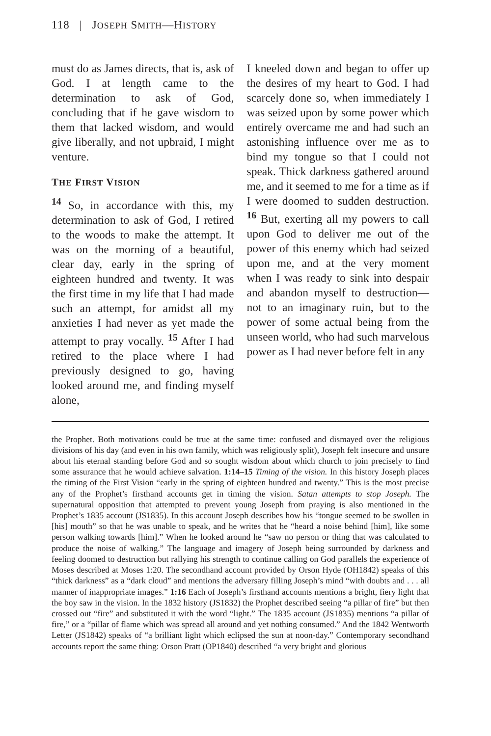118 | JOSEPH SMITH—HISTORY
must do as James directs, that is, ask of God. I at length came to the determination to ask of God, concluding that if he gave wisdom to them that lacked wisdom, and would give liberally, and not upbraid, I might venture.
THE FIRST VISION
<sup>14</sup> So, in accordance with this, my determination to ask of God, I retired to the woods to make the attempt. It was on the morning of a beautiful, clear day, early in the spring of eighteen hundred and twenty. It was the first time in my life that I had made such an attempt, for amidst all my anxieties I had never as yet made the attempt to pray vocally. <sup>15</sup> After I had retired to the place where I had previously designed to go, having looked around me, and finding myself alone,
I kneeled down and began to offer up the desires of my heart to God. I had scarcely done so, when immediately I was seized upon by some power which entirely overcame me and had such an astonishing influence over me as to bind my tongue so that I could not speak. Thick darkness gathered around me, and it seemed to me for a time as if I were doomed to sudden destruction. <sup>16</sup> But, exerting all my powers to call upon God to deliver me out of the power of this enemy which had seized upon me, and at the very moment when I was ready to sink into despair and abandon myself to destruction—not to an imaginary ruin, but to the power of some actual being from the unseen world, who had such marvelous power as I had never before felt in any
the Prophet. Both motivations could be true at the same time: confused and dismayed over the religious divisions of his day (and even in his own family, which was religiously split), Joseph felt insecure and unsure about his eternal standing before God and so sought wisdom about which church to join precisely to find some assurance that he would achieve salvation. 1:14–15 Timing of the vision. In this history Joseph places the timing of the First Vision “early in the spring of eighteen hundred and twenty.” This is the most precise any of the Prophet’s firsthand accounts get in timing the vision. Satan attempts to stop Joseph. The supernatural opposition that attempted to prevent young Joseph from praying is also mentioned in the Prophet’s 1835 account (JS1835). In this account Joseph describes how his “tongue seemed to be swollen in [his] mouth” so that he was unable to speak, and he writes that he “heard a noise behind [him], like some person walking towards [him].” When he looked around he “saw no person or thing that was calculated to produce the noise of walking.” The language and imagery of Joseph being surrounded by darkness and feeling doomed to destruction but rallying his strength to continue calling on God parallels the experience of Moses described at Moses 1:20. The secondhand account provided by Orson Hyde (OH1842) speaks of this “thick darkness” as a “dark cloud” and mentions the adversary filling Joseph’s mind “with doubts and . . . all manner of inappropriate images.” 1:16 Each of Joseph’s firsthand accounts mentions a bright, fiery light that the boy saw in the vision. In the 1832 history (JS1832) the Prophet described seeing “a pillar of fire” but then crossed out “fire” and substituted it with the word “light.” The 1835 account (JS1835) mentions “a pillar of fire,” or a “pillar of flame which was spread all around and yet nothing consumed.” And the 1842 Wentworth Letter (JS1842) speaks of “a brilliant light which eclipsed the sun at noon-day.” Contemporary secondhand accounts report the same thing: Orson Pratt (OP1840) described “a very bright and glorious